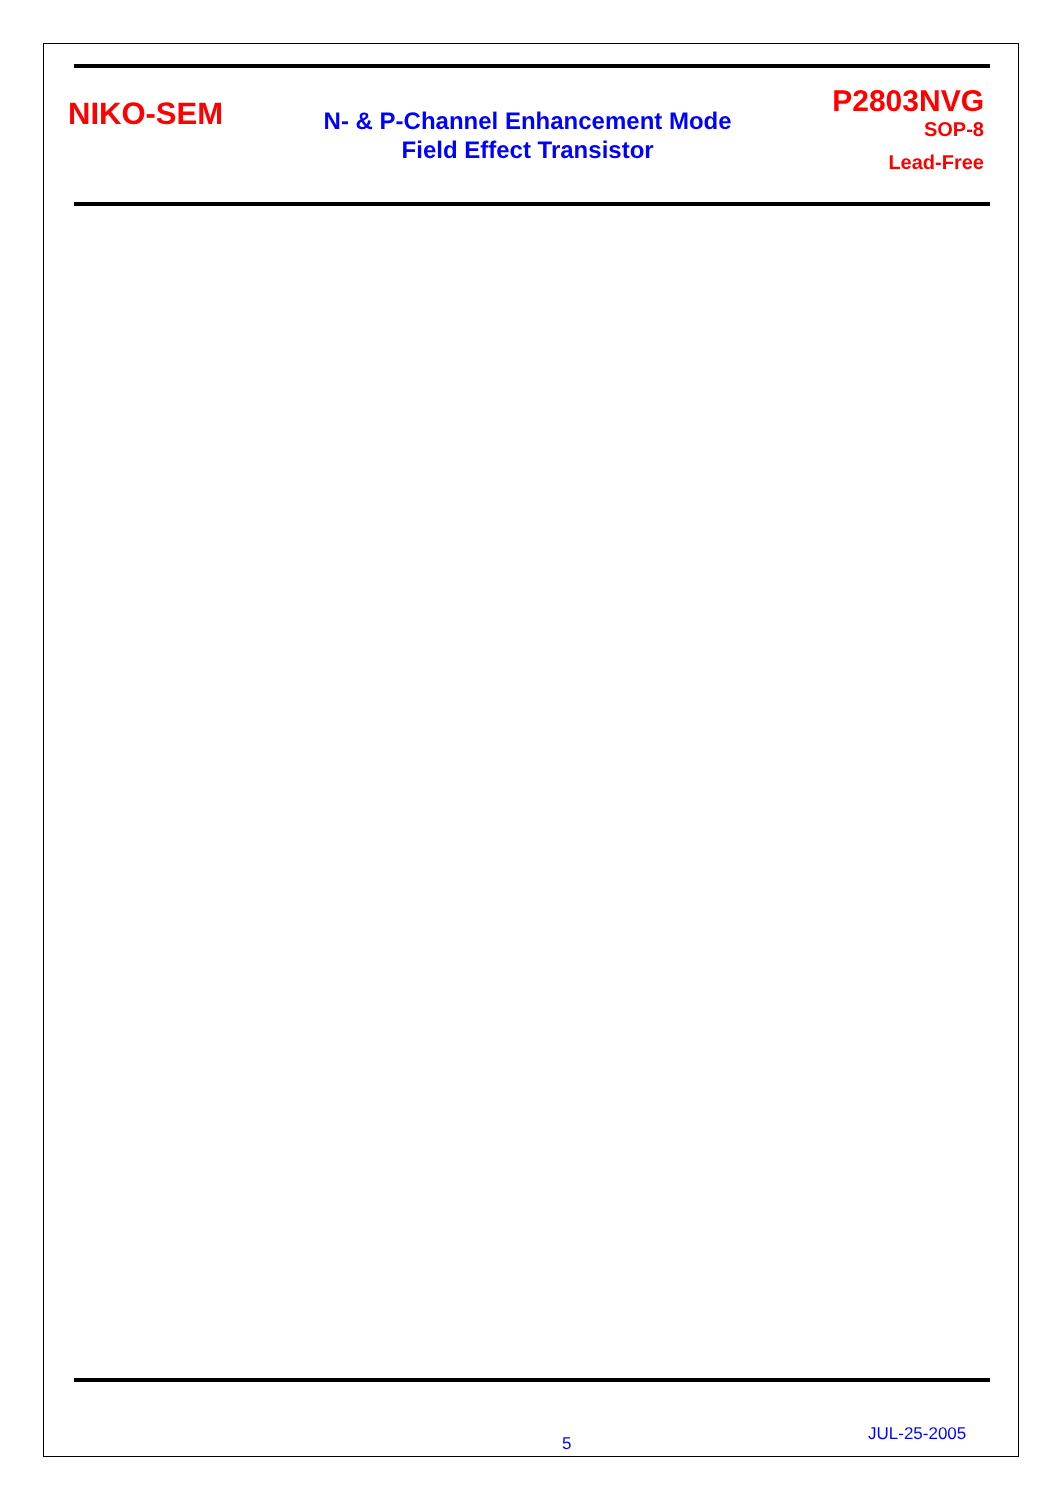NIKO-SEM
N- & P-Channel Enhancement Mode
Field Effect Transistor
P2803NVG
SOP-8
Lead-Free
5 JUL-25-2005